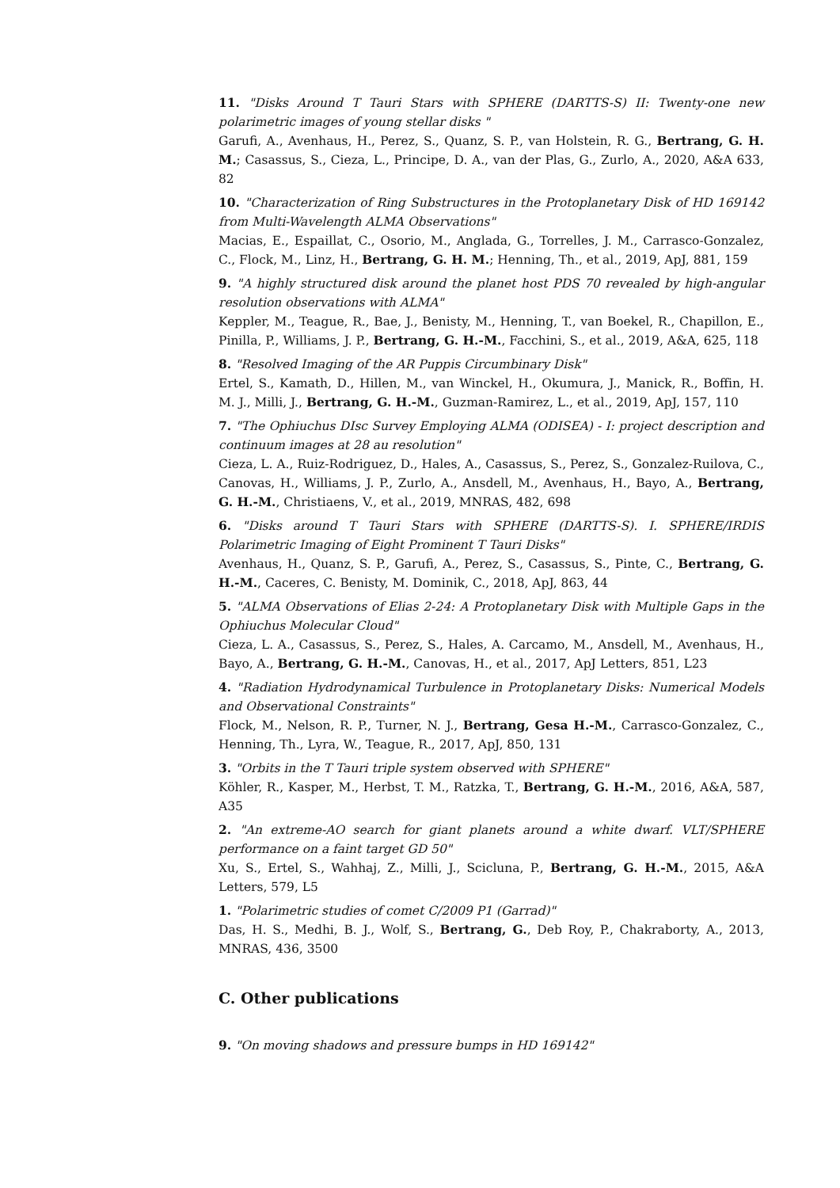11. "Disks Around T Tauri Stars with SPHERE (DARTTS-S) II: Twenty-one new polarimetric images of young stellar disks "
Garufi, A., Avenhaus, H., Perez, S., Quanz, S. P., van Holstein, R. G., Bertrang, G. H. M.; Casassus, S., Cieza, L., Principe, D. A., van der Plas, G., Zurlo, A., 2020, A&A 633, 82
10. "Characterization of Ring Substructures in the Protoplanetary Disk of HD 169142 from Multi-Wavelength ALMA Observations"
Macias, E., Espaillat, C., Osorio, M., Anglada, G., Torrelles, J. M., Carrasco-Gonzalez, C., Flock, M., Linz, H., Bertrang, G. H. M.; Henning, Th., et al., 2019, ApJ, 881, 159
9. "A highly structured disk around the planet host PDS 70 revealed by high-angular resolution observations with ALMA"
Keppler, M., Teague, R., Bae, J., Benisty, M., Henning, T., van Boekel, R., Chapillon, E., Pinilla, P., Williams, J. P., Bertrang, G. H.-M., Facchini, S., et al., 2019, A&A, 625, 118
8. "Resolved Imaging of the AR Puppis Circumbinary Disk"
Ertel, S., Kamath, D., Hillen, M., van Winckel, H., Okumura, J., Manick, R., Boffin, H. M. J., Milli, J., Bertrang, G. H.-M., Guzman-Ramirez, L., et al., 2019, ApJ, 157, 110
7. "The Ophiuchus DIsc Survey Employing ALMA (ODISEA) - I: project description and continuum images at 28 au resolution"
Cieza, L. A., Ruiz-Rodriguez, D., Hales, A., Casassus, S., Perez, S., Gonzalez-Ruilova, C., Canovas, H., Williams, J. P., Zurlo, A., Ansdell, M., Avenhaus, H., Bayo, A., Bertrang, G. H.-M., Christiaens, V., et al., 2019, MNRAS, 482, 698
6. "Disks around T Tauri Stars with SPHERE (DARTTS-S). I. SPHERE/IRDIS Polarimetric Imaging of Eight Prominent T Tauri Disks"
Avenhaus, H., Quanz, S. P., Garufi, A., Perez, S., Casassus, S., Pinte, C., Bertrang, G. H.-M., Caceres, C. Benisty, M. Dominik, C., 2018, ApJ, 863, 44
5. "ALMA Observations of Elias 2-24: A Protoplanetary Disk with Multiple Gaps in the Ophiuchus Molecular Cloud"
Cieza, L. A., Casassus, S., Perez, S., Hales, A. Carcamo, M., Ansdell, M., Avenhaus, H., Bayo, A., Bertrang, G. H.-M., Canovas, H., et al., 2017, ApJ Letters, 851, L23
4. "Radiation Hydrodynamical Turbulence in Protoplanetary Disks: Numerical Models and Observational Constraints"
Flock, M., Nelson, R. P., Turner, N. J., Bertrang, Gesa H.-M., Carrasco-Gonzalez, C., Henning, Th., Lyra, W., Teague, R., 2017, ApJ, 850, 131
3. "Orbits in the T Tauri triple system observed with SPHERE"
Köhler, R., Kasper, M., Herbst, T. M., Ratzka, T., Bertrang, G. H.-M., 2016, A&A, 587, A35
2. "An extreme-AO search for giant planets around a white dwarf. VLT/SPHERE performance on a faint target GD 50"
Xu, S., Ertel, S., Wahhaj, Z., Milli, J., Scicluna, P., Bertrang, G. H.-M., 2015, A&A Letters, 579, L5
1. "Polarimetric studies of comet C/2009 P1 (Garrad)"
Das, H. S., Medhi, B. J., Wolf, S., Bertrang, G., Deb Roy, P., Chakraborty, A., 2013, MNRAS, 436, 3500
C. Other publications
9. "On moving shadows and pressure bumps in HD 169142"